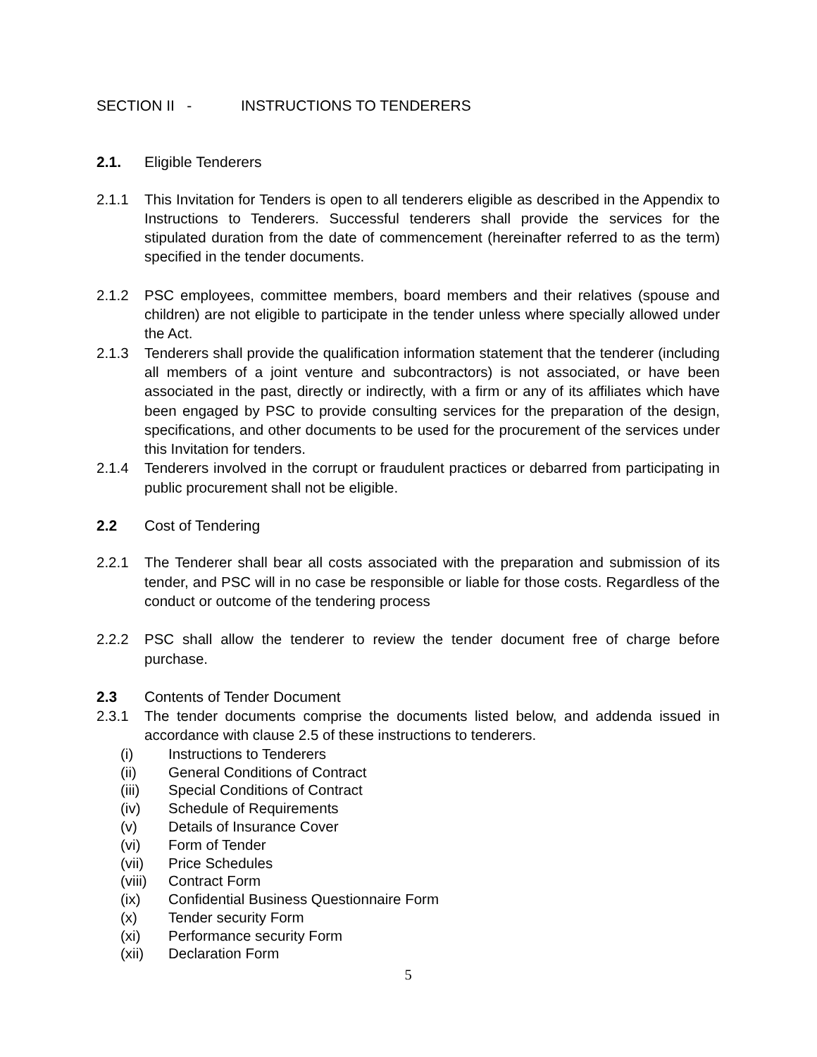SECTION II - INSTRUCTIONS TO TENDERERS
2.1. Eligible Tenderers
2.1.1 This Invitation for Tenders is open to all tenderers eligible as described in the Appendix to Instructions to Tenderers. Successful tenderers shall provide the services for the stipulated duration from the date of commencement (hereinafter referred to as the term) specified in the tender documents.
2.1.2 PSC employees, committee members, board members and their relatives (spouse and children) are not eligible to participate in the tender unless where specially allowed under the Act.
2.1.3 Tenderers shall provide the qualification information statement that the tenderer (including all members of a joint venture and subcontractors) is not associated, or have been associated in the past, directly or indirectly, with a firm or any of its affiliates which have been engaged by PSC to provide consulting services for the preparation of the design, specifications, and other documents to be used for the procurement of the services under this Invitation for tenders.
2.1.4 Tenderers involved in the corrupt or fraudulent practices or debarred from participating in public procurement shall not be eligible.
2.2 Cost of Tendering
2.2.1 The Tenderer shall bear all costs associated with the preparation and submission of its tender, and PSC will in no case be responsible or liable for those costs. Regardless of the conduct or outcome of the tendering process
2.2.2 PSC shall allow the tenderer to review the tender document free of charge before purchase.
2.3 Contents of Tender Document
2.3.1 The tender documents comprise the documents listed below, and addenda issued in accordance with clause 2.5 of these instructions to tenderers.
(i) Instructions to Tenderers
(ii) General Conditions of Contract
(iii) Special Conditions of Contract
(iv) Schedule of Requirements
(v) Details of Insurance Cover
(vi) Form of Tender
(vii) Price Schedules
(viii)
Contract Form
(ix) Confidential Business Questionnaire Form
(x) Tender security Form
(xi) Performance security Form
(xii) Declaration Form
5